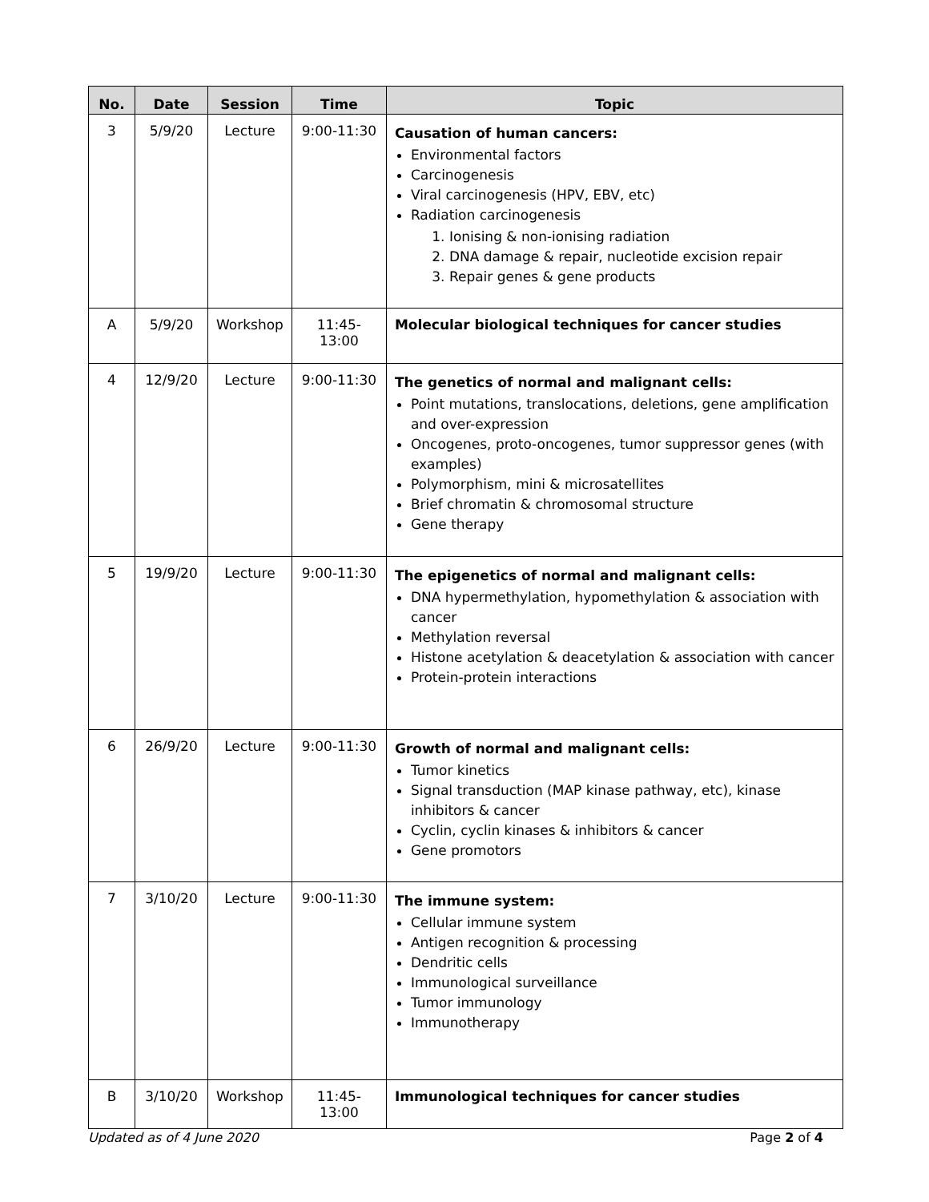| No. | Date | Session | Time | Topic |
| --- | --- | --- | --- | --- |
| 3 | 5/9/20 | Lecture | 9:00-11:30 | Causation of human cancers: Environmental factors Carcinogenesis Viral carcinogenesis (HPV, EBV, etc) Radiation carcinogenesis 1. Ionising & non-ionising radiation 2. DNA damage & repair, nucleotide excision repair 3. Repair genes & gene products |
| A | 5/9/20 | Workshop | 11:45-13:00 | Molecular biological techniques for cancer studies |
| 4 | 12/9/20 | Lecture | 9:00-11:30 | The genetics of normal and malignant cells: Point mutations, translocations, deletions, gene amplification and over-expression Oncogenes, proto-oncogenes, tumor suppressor genes (with examples) Polymorphism, mini & microsatellites Brief chromatin & chromosomal structure Gene therapy |
| 5 | 19/9/20 | Lecture | 9:00-11:30 | The epigenetics of normal and malignant cells: DNA hypermethylation, hypomethylation & association with cancer Methylation reversal Histone acetylation & deacetylation & association with cancer Protein-protein interactions |
| 6 | 26/9/20 | Lecture | 9:00-11:30 | Growth of normal and malignant cells: Tumor kinetics Signal transduction (MAP kinase pathway, etc), kinase inhibitors & cancer Cyclin, cyclin kinases & inhibitors & cancer Gene promotors |
| 7 | 3/10/20 | Lecture | 9:00-11:30 | The immune system: Cellular immune system Antigen recognition & processing Dendritic cells Immunological surveillance Tumor immunology Immunotherapy |
| B | 3/10/20 | Workshop | 11:45-13:00 | Immunological techniques for cancer studies |
Updated as of 4 June 2020 Page 2 of 4